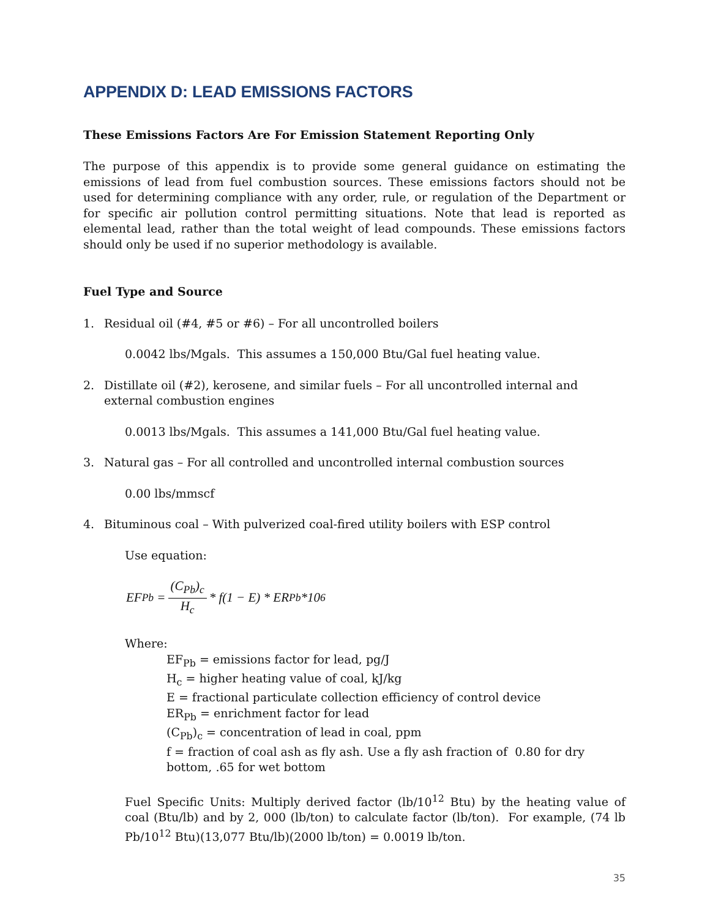APPENDIX D: LEAD EMISSIONS FACTORS
These Emissions Factors Are For Emission Statement Reporting Only
The purpose of this appendix is to provide some general guidance on estimating the emissions of lead from fuel combustion sources. These emissions factors should not be used for determining compliance with any order, rule, or regulation of the Department or for specific air pollution control permitting situations. Note that lead is reported as elemental lead, rather than the total weight of lead compounds. These emissions factors should only be used if no superior methodology is available.
Fuel Type and Source
1. Residual oil (#4, #5 or #6) – For all uncontrolled boilers
0.0042 lbs/Mgals. This assumes a 150,000 Btu/Gal fuel heating value.
2. Distillate oil (#2), kerosene, and similar fuels – For all uncontrolled internal and external combustion engines
0.0013 lbs/Mgals. This assumes a 141,000 Btu/Gal fuel heating value.
3. Natural gas – For all controlled and uncontrolled internal combustion sources
0.00 lbs/mmscf
4. Bituminous coal – With pulverized coal-fired utility boilers with ESP control
Use equation:
EF<sub>Pb</sub> = (C<sub>Pb</sub>)<sub>c</sub> H<sub>c</sub> * f(1 − E) * ER<sub>Pb</sub> *10<sup>6</sup>
Where:
EF<sub>Pb</sub> = emissions factor for lead, pg/J
H<sub>c</sub> = higher heating value of coal, kJ/kg
E = fractional particulate collection efficiency of control device
ER<sub>Pb</sub> = enrichment factor for lead
(C<sub>Pb</sub>)<sub>c</sub> = concentration of lead in coal, ppm
f = fraction of coal ash as fly ash. Use a fly ash fraction of 0.80 for dry bottom, .65 for wet bottom
Fuel Specific Units: Multiply derived factor (lb/10<sup>12</sup> Btu) by the heating value of coal (Btu/lb) and by 2, 000 (lb/ton) to calculate factor (lb/ton). For example, (74 lb Pb/10<sup>12</sup> Btu)(13,077 Btu/lb)(2000 lb/ton) = 0.0019 lb/ton.
35